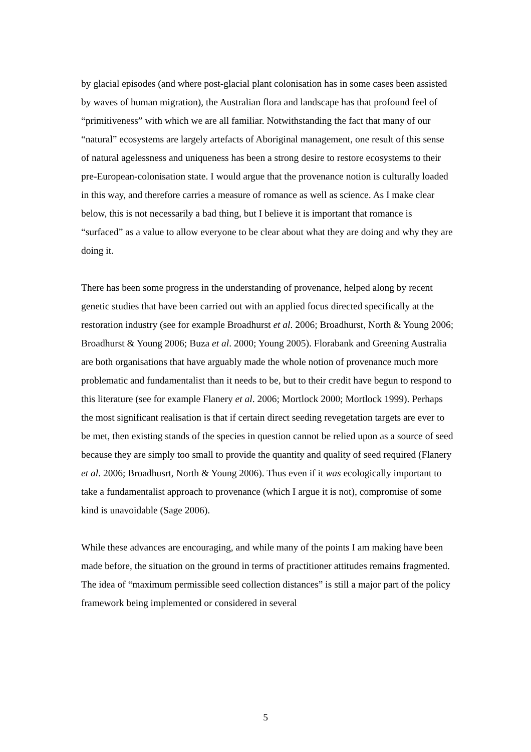by glacial episodes (and where post-glacial plant colonisation has in some cases been assisted by waves of human migration), the Australian flora and landscape has that profound feel of “primitiveness” with which we are all familiar. Notwithstanding the fact that many of our “natural” ecosystems are largely artefacts of Aboriginal management, one result of this sense of natural agelessness and uniqueness has been a strong desire to restore ecosystems to their pre-European-colonisation state. I would argue that the provenance notion is culturally loaded in this way, and therefore carries a measure of romance as well as science. As I make clear below, this is not necessarily a bad thing, but I believe it is important that romance is “surfaced” as a value to allow everyone to be clear about what they are doing and why they are doing it.
There has been some progress in the understanding of provenance, helped along by recent genetic studies that have been carried out with an applied focus directed specifically at the restoration industry (see for example Broadhurst et al. 2006; Broadhurst, North & Young 2006; Broadhurst & Young 2006; Buza et al. 2000; Young 2005). Florabank and Greening Australia are both organisations that have arguably made the whole notion of provenance much more problematic and fundamentalist than it needs to be, but to their credit have begun to respond to this literature (see for example Flanery et al. 2006; Mortlock 2000; Mortlock 1999). Perhaps the most significant realisation is that if certain direct seeding revegetation targets are ever to be met, then existing stands of the species in question cannot be relied upon as a source of seed because they are simply too small to provide the quantity and quality of seed required (Flanery et al. 2006; Broadhusrt, North & Young 2006). Thus even if it was ecologically important to take a fundamentalist approach to provenance (which I argue it is not), compromise of some kind is unavoidable (Sage 2006).
While these advances are encouraging, and while many of the points I am making have been made before, the situation on the ground in terms of practitioner attitudes remains fragmented. The idea of “maximum permissible seed collection distances” is still a major part of the policy framework being implemented or considered in several
5